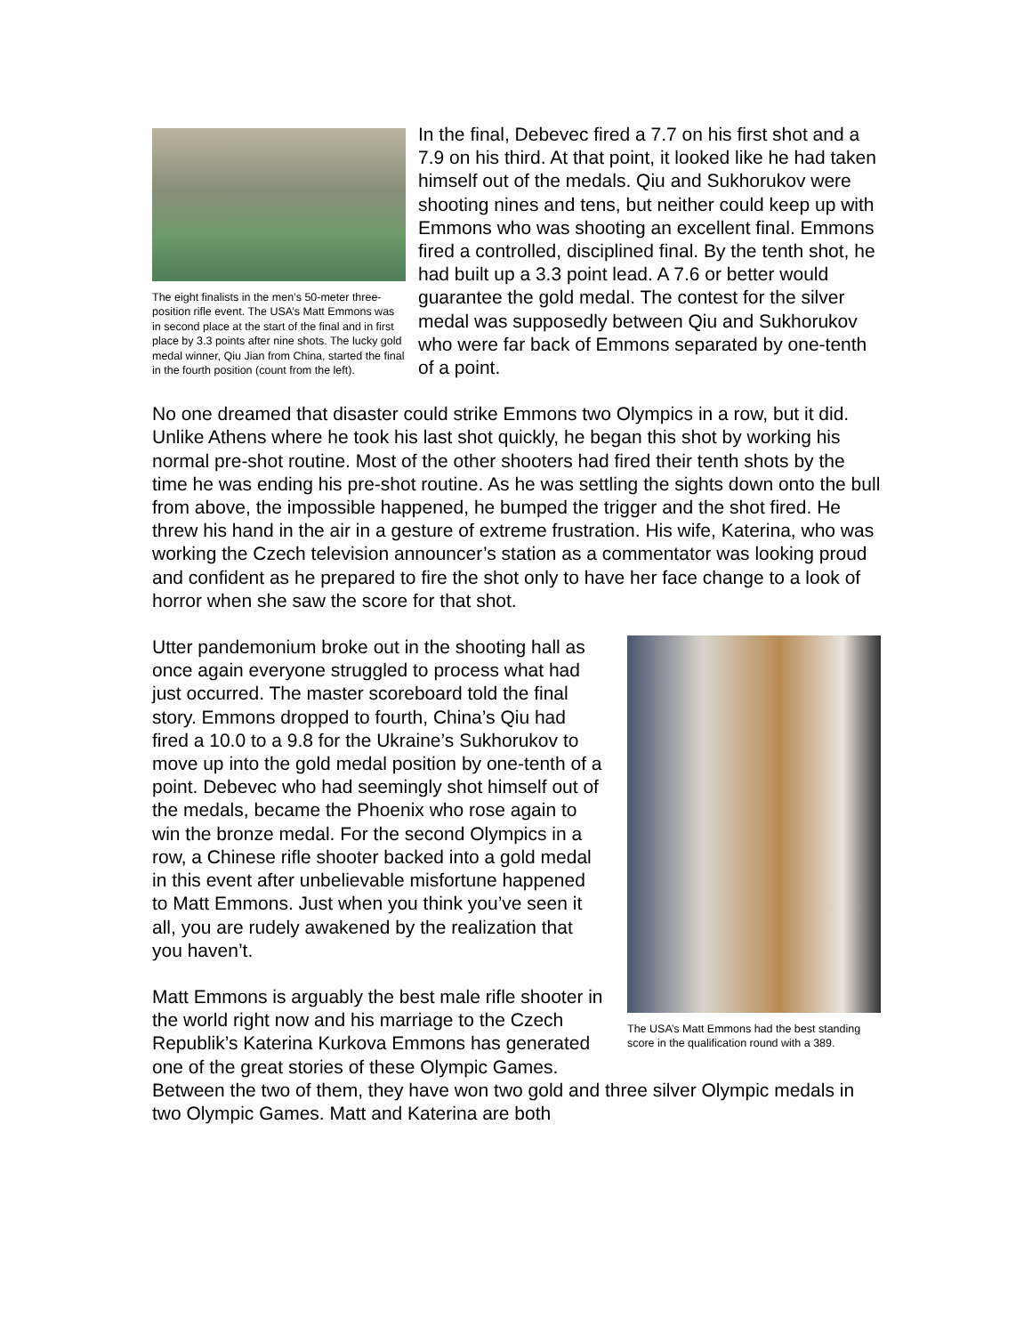The eight finalists in the men’s 50-meter three-position rifle event. The USA’s Matt Emmons was in second place at the start of the final and in first place by 3.3 points after nine shots. The lucky gold medal winner, Qiu Jian from China, started the final in the fourth position (count from the left).
In the final, Debevec fired a 7.7 on his first shot and a 7.9 on his third. At that point, it looked like he had taken himself out of the medals. Qiu and Sukhorukov were shooting nines and tens, but neither could keep up with Emmons who was shooting an excellent final. Emmons fired a controlled, disciplined final. By the tenth shot, he had built up a 3.3 point lead. A 7.6 or better would guarantee the gold medal. The contest for the silver medal was supposedly between Qiu and Sukhorukov who were far back of Emmons separated by one-tenth of a point.
No one dreamed that disaster could strike Emmons two Olympics in a row, but it did. Unlike Athens where he took his last shot quickly, he began this shot by working his normal pre-shot routine. Most of the other shooters had fired their tenth shots by the time he was ending his pre-shot routine. As he was settling the sights down onto the bull from above, the impossible happened, he bumped the trigger and the shot fired. He threw his hand in the air in a gesture of extreme frustration. His wife, Katerina, who was working the Czech television announcer’s station as a commentator was looking proud and confident as he prepared to fire the shot only to have her face change to a look of horror when she saw the score for that shot.
The USA’s Matt Emmons had the best standing score in the qualification round with a 389.
Utter pandemonium broke out in the shooting hall as once again everyone struggled to process what had just occurred. The master scoreboard told the final story. Emmons dropped to fourth, China’s Qiu had fired a 10.0 to a 9.8 for the Ukraine’s Sukhorukov to move up into the gold medal position by one-tenth of a point. Debevec who had seemingly shot himself out of the medals, became the Phoenix who rose again to win the bronze medal. For the second Olympics in a row, a Chinese rifle shooter backed into a gold medal in this event after unbelievable misfortune happened to Matt Emmons. Just when you think you’ve seen it all, you are rudely awakened by the realization that you haven’t.
Matt Emmons is arguably the best male rifle shooter in the world right now and his marriage to the Czech Republik’s Katerina Kurkova Emmons has generated one of the great stories of these Olympic Games. Between the two of them, they have won two gold and three silver Olympic medals in two Olympic Games. Matt and Katerina are both